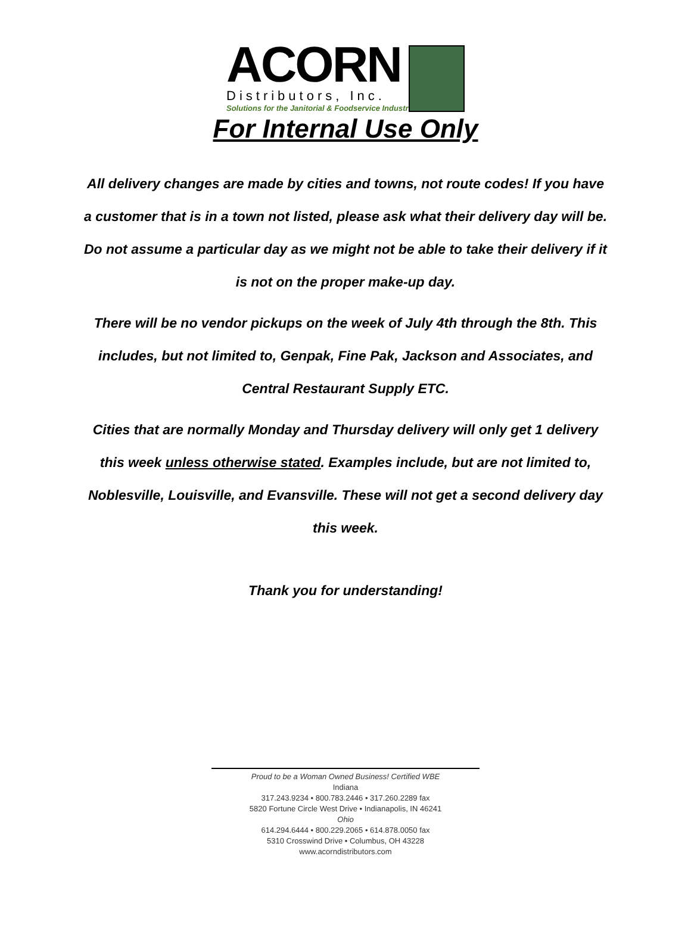ACORN
Distributors, Inc.
Solutions for the Janitorial & Foodservice Industries
For Internal Use Only
All delivery changes are made by cities and towns, not route codes! If you have a customer that is in a town not listed, please ask what their delivery day will be. Do not assume a particular day as we might not be able to take their delivery if it is not on the proper make-up day.
There will be no vendor pickups on the week of July 4th through the 8th. This includes, but not limited to, Genpak, Fine Pak, Jackson and Associates, and Central Restaurant Supply ETC.
Cities that are normally Monday and Thursday delivery will only get 1 delivery this week unless otherwise stated. Examples include, but are not limited to, Noblesville, Louisville, and Evansville. These will not get a second delivery day this week.
Thank you for understanding!
Proud to be a Woman Owned Business! Certified WBE
Indiana
317.243.9234 • 800.783.2446 • 317.260.2289 fax
5820 Fortune Circle West Drive • Indianapolis, IN 46241
Ohio
614.294.6444 • 800.229.2065 • 614.878.0050 fax
5310 Crosswind Drive • Columbus, OH 43228
www.acorndistributors.com